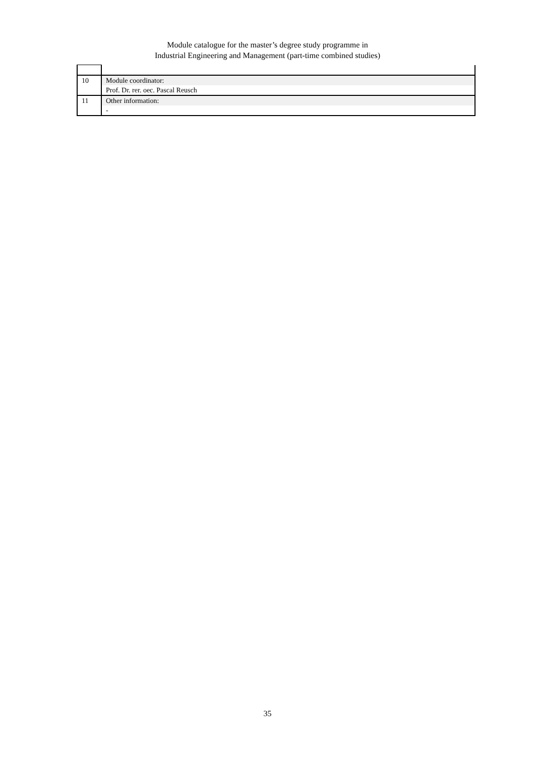Module catalogue for the master’s degree study programme in
Industrial Engineering and Management (part-time combined studies)
| 10 | Module coordinator: |
| | Prof. Dr. rer. oec. Pascal Reusch |
| 11 | Other information: |
| | - |
35